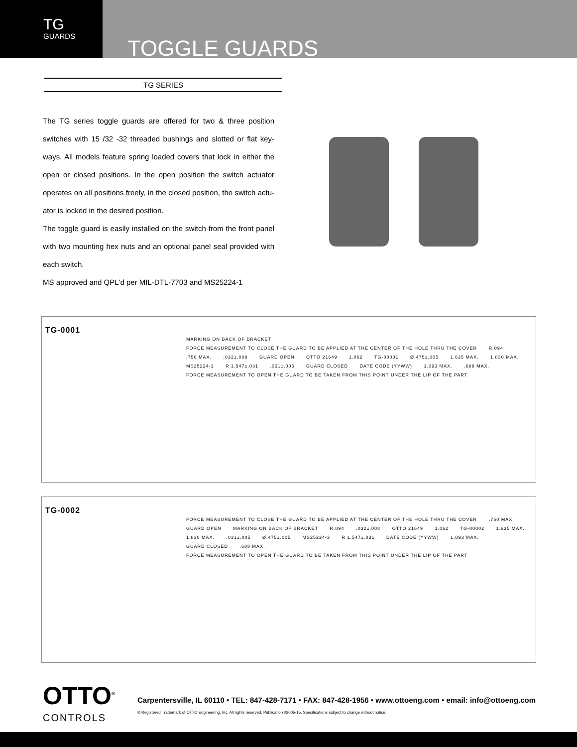TG
GUARDS
TOGGLE GUARDS
TG SERIES
The TG series toggle guards are offered for two & three position switches with 15 /32 -32 threaded bushings and slotted or flat key-ways. All models feature spring loaded covers that lock in either the open or closed positions. In the open position the switch actuator operates on all positions freely, in the closed position, the switch actu-ator is locked in the desired position.
The toggle guard is easily installed on the switch from the front panel with two mounting hex nuts and an optional panel seal provided with each switch.
MS approved and QPL'd per MIL-DTL-7703 and MS25224-1
TG-0001
MARKING ON BACK OF BRACKET FORCE MEASUREMENT TO CLOSE THE GUARD TO BE APPLIED AT THE CENTER OF THE HOLE THRU THE COVER R.094 .750 MAX. .032±.008 GUARD OPEN OTTO 21649 1.062 TG-00001 Ø.475±.005 1.635 MAX. 1.830 MAX. MS25224-1 R 1.547±.031 .031±.005 GUARD CLOSED DATE CODE (YYWW) 1.093 MAX. .688 MAX. FORCE MEASUREMENT TO OPEN THE GUARD TO BE TAKEN FROM THIS POINT UNDER THE LIP OF THE PART
TG-0002
FORCE MEASUREMENT TO CLOSE THE GUARD TO BE APPLIED AT THE CENTER OF THE HOLE THRU THE COVER .750 MAX. GUARD OPEN MARKING ON BACK OF BRACKET R.094 .032±.008 OTTO 21649 1.062 TG-00002 1.635 MAX. 1.830 MAX. .031±.005 Ø.475±.005 MS25224-3 R 1.547±.031 DATE CODE (YYWW) 1.093 MAX. GUARD CLOSED .688 MAX. FORCE MEASUREMENT TO OPEN THE GUARD TO BE TAKEN FROM THIS POINT UNDER THE LIP OF THE PART
OTTO<sup>®</sup>
CONTROLS
Carpentersville, IL 60110 • TEL: 847-428-7171 • FAX: 847-428-1956 • www.ottoeng.com • email: info@ottoeng.com
® Registered Trademark of OTTO Engineering, Inc. All rights reserved. Publication #2005-15. Specifications subject to change without notice.